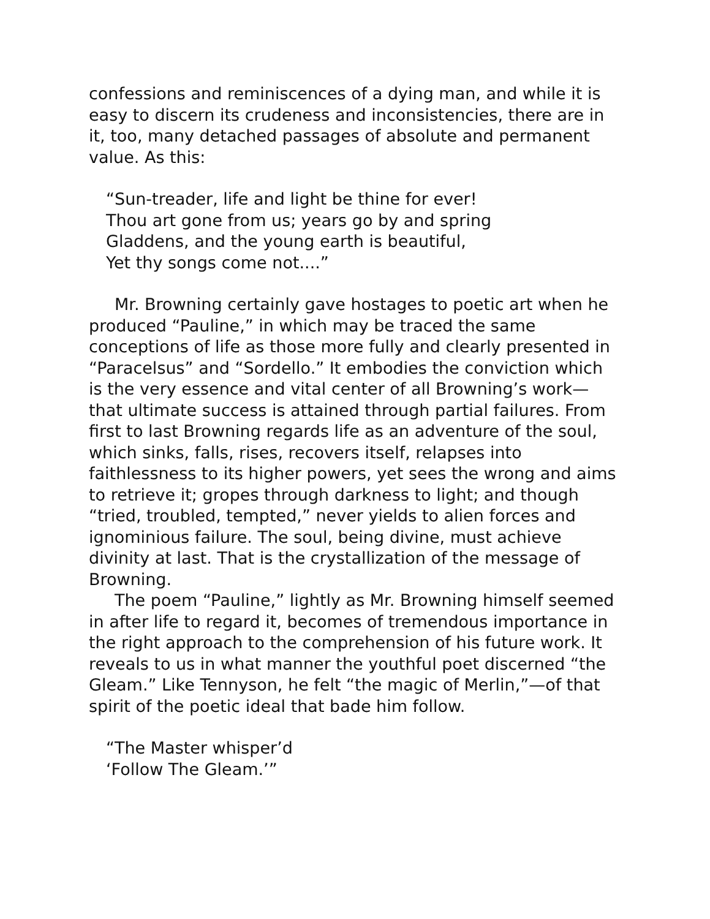confessions and reminiscences of a dying man, and while it is easy to discern its crudeness and inconsistencies, there are in it, too, many detached passages of absolute and permanent value. As this:
“Sun-treader, life and light be thine for ever!
Thou art gone from us; years go by and spring
Gladdens, and the young earth is beautiful,
Yet thy songs come not....”
Mr. Browning certainly gave hostages to poetic art when he produced “Pauline,” in which may be traced the same conceptions of life as those more fully and clearly presented in “Paracelsus” and “Sordello.” It embodies the conviction which is the very essence and vital center of all Browning’s work—that ultimate success is attained through partial failures. From first to last Browning regards life as an adventure of the soul, which sinks, falls, rises, recovers itself, relapses into faithlessness to its higher powers, yet sees the wrong and aims to retrieve it; gropes through darkness to light; and though “tried, troubled, tempted,” never yields to alien forces and ignominious failure. The soul, being divine, must achieve divinity at last. That is the crystallization of the message of Browning.
The poem “Pauline,” lightly as Mr. Browning himself seemed in after life to regard it, becomes of tremendous importance in the right approach to the comprehension of his future work. It reveals to us in what manner the youthful poet discerned “the Gleam.” Like Tennyson, he felt “the magic of Merlin,”—of that spirit of the poetic ideal that bade him follow.
“The Master whisper’d
‘Follow The Gleam.’”